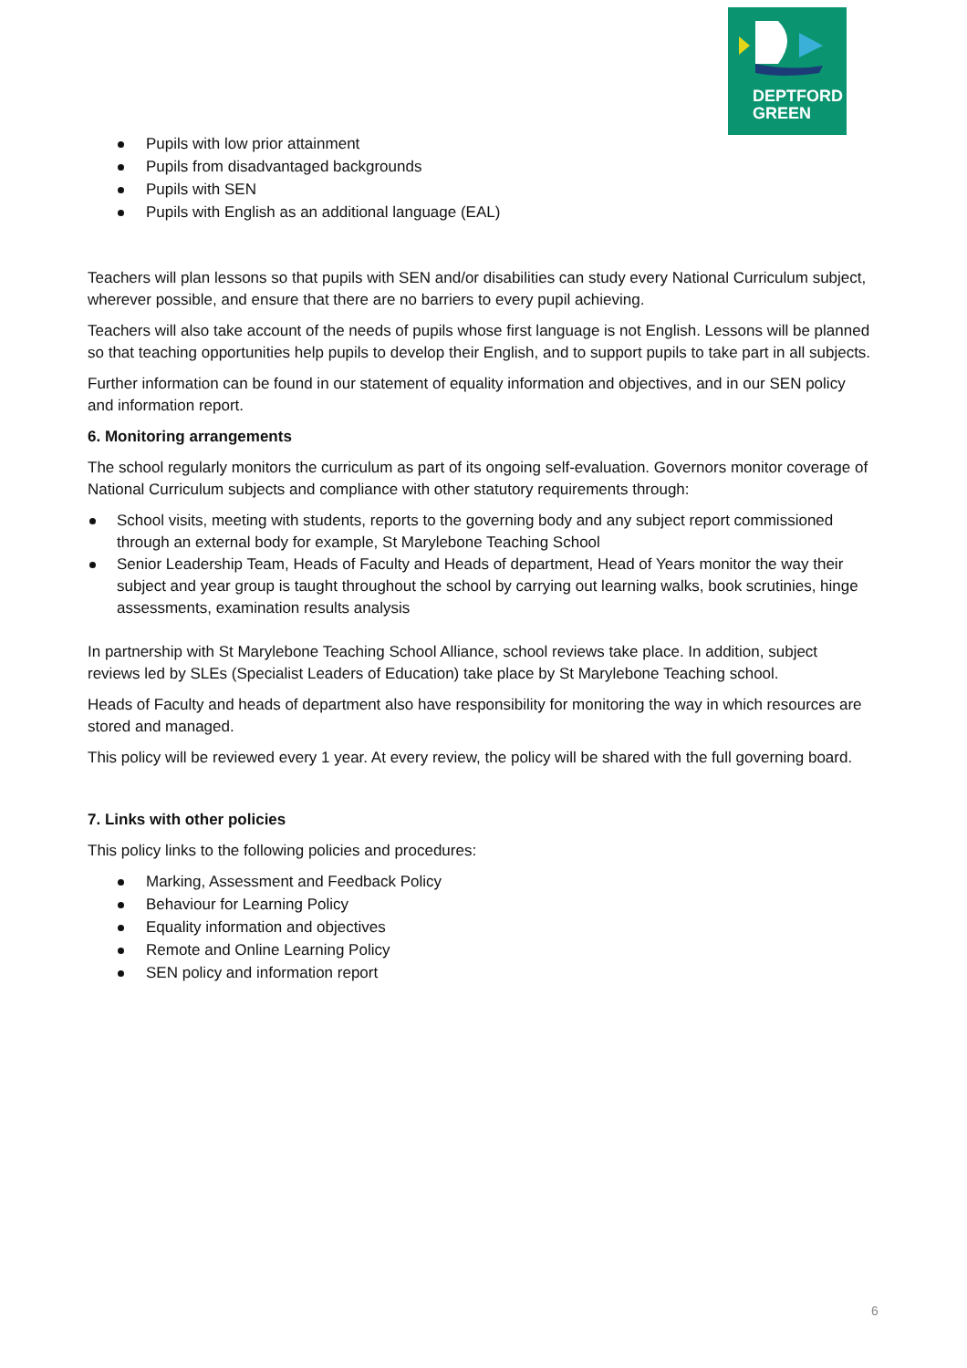DEPTFORD
GREEN
Pupils with low prior attainment
Pupils from disadvantaged backgrounds
Pupils with SEN
Pupils with English as an additional language (EAL)
Teachers will plan lessons so that pupils with SEN and/or disabilities can study every National Curriculum subject, wherever possible, and ensure that there are no barriers to every pupil achieving.
Teachers will also take account of the needs of pupils whose first language is not English. Lessons will be planned so that teaching opportunities help pupils to develop their English, and to support pupils to take part in all subjects.
Further information can be found in our statement of equality information and objectives, and in our SEN policy and information report.
6. Monitoring arrangements
The school regularly monitors the curriculum as part of its ongoing self-evaluation. Governors monitor coverage of National Curriculum subjects and compliance with other statutory requirements through:
School visits, meeting with students, reports to the governing body and any subject report commissioned through an external body for example, St Marylebone Teaching School
Senior Leadership Team, Heads of Faculty and Heads of department, Head of Years monitor the way their subject and year group is taught throughout the school by carrying out learning walks, book scrutinies, hinge assessments, examination results analysis
In partnership with St Marylebone Teaching School Alliance, school reviews take place. In addition, subject reviews led by SLEs (Specialist Leaders of Education) take place by St Marylebone Teaching school.
Heads of Faculty and heads of department also have responsibility for monitoring the way in which resources are stored and managed.
This policy will be reviewed every 1 year. At every review, the policy will be shared with the full governing board.
7. Links with other policies
This policy links to the following policies and procedures:
Marking, Assessment and Feedback Policy
Behaviour for Learning Policy
Equality information and objectives
Remote and Online Learning Policy
SEN policy and information report
6